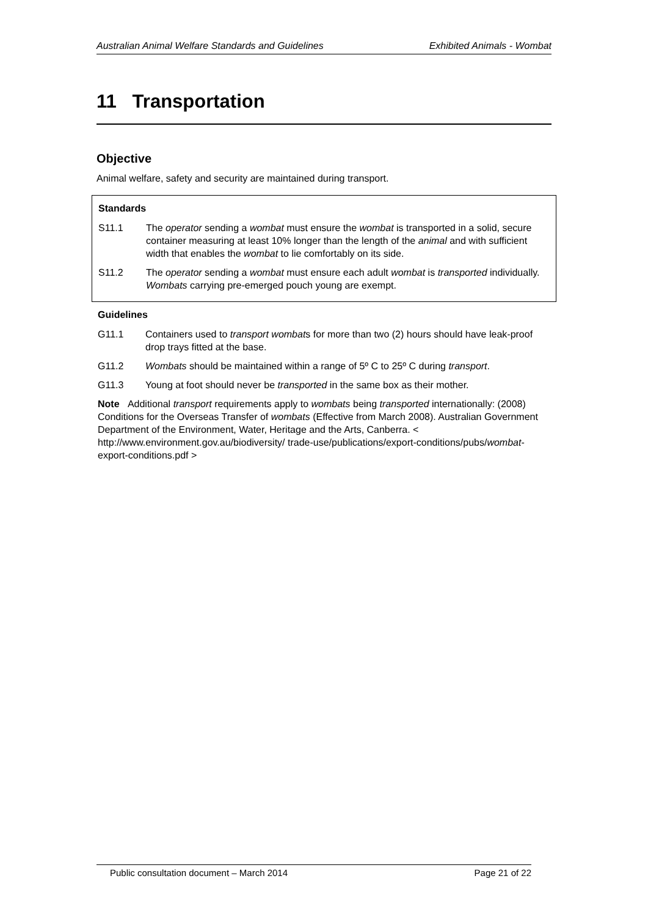Australian Animal Welfare Standards and Guidelines Exhibited Animals - Wombat
11 Transportation
Objective
Animal welfare, safety and security are maintained during transport.
Standards
S11.1 The operator sending a wombat must ensure the wombat is transported in a solid, secure container measuring at least 10% longer than the length of the animal and with sufficient width that enables the wombat to lie comfortably on its side.
S11.2 The operator sending a wombat must ensure each adult wombat is transported individually. Wombats carrying pre-emerged pouch young are exempt.
Guidelines
G11.1 Containers used to transport wombats for more than two (2) hours should have leak-proof drop trays fitted at the base.
G11.2 Wombats should be maintained within a range of 5º C to 25º C during transport.
G11.3 Young at foot should never be transported in the same box as their mother.
Note Additional transport requirements apply to wombats being transported internationally: (2008) Conditions for the Overseas Transfer of wombats (Effective from March 2008). Australian Government Department of the Environment, Water, Heritage and the Arts, Canberra. < http://www.environment.gov.au/biodiversity/ trade-use/publications/export-conditions/pubs/wombat-export-conditions.pdf >
Public consultation document – March 2014 Page 21 of 22